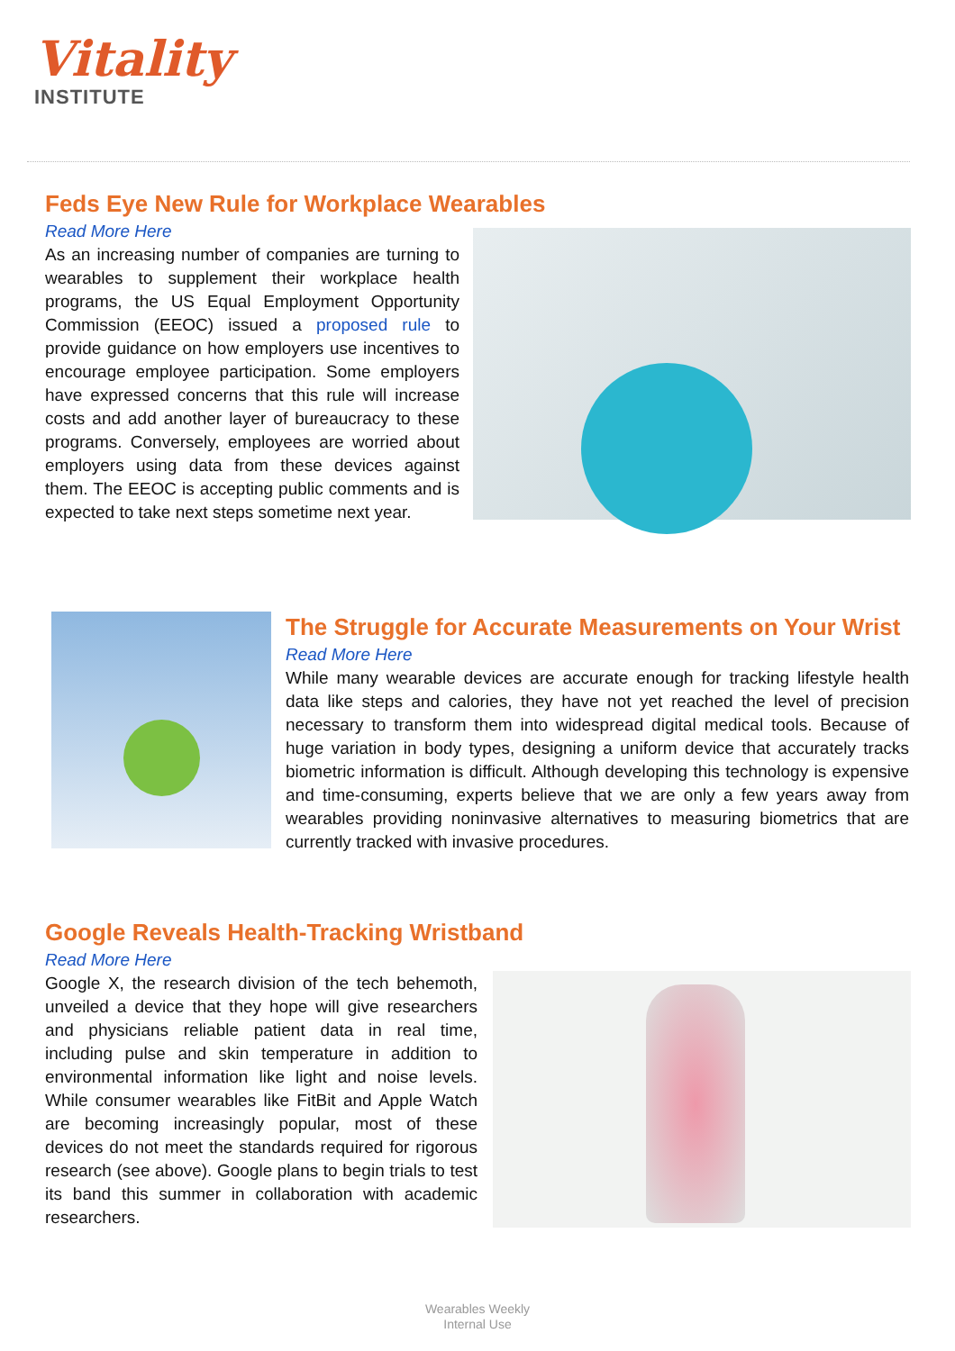Vitality
INSTITUTE
Feds Eye New Rule for Workplace Wearables
Read More Here
As an increasing number of companies are turning to wearables to supplement their workplace health programs, the US Equal Employment Opportunity Commission (EEOC) issued a proposed rule to provide guidance on how employers use incentives to encourage employee participation. Some employers have expressed concerns that this rule will increase costs and add another layer of bureaucracy to these programs. Conversely, employees are worried about employers using data from these devices against them. The EEOC is accepting public comments and is expected to take next steps sometime next year.
The Struggle for Accurate Measurements on Your Wrist
Read More Here
While many wearable devices are accurate enough for tracking lifestyle health data like steps and calories, they have not yet reached the level of precision necessary to transform them into widespread digital medical tools. Because of huge variation in body types, designing a uniform device that accurately tracks biometric information is difficult. Although developing this technology is expensive and time-consuming, experts believe that we are only a few years away from wearables providing noninvasive alternatives to measuring biometrics that are currently tracked with invasive procedures.
Google Reveals Health-Tracking Wristband
Read More Here
Google X, the research division of the tech behemoth, unveiled a device that they hope will give researchers and physicians reliable patient data in real time, including pulse and skin temperature in addition to environmental information like light and noise levels. While consumer wearables like FitBit and Apple Watch are becoming increasingly popular, most of these devices do not meet the standards required for rigorous research (see above). Google plans to begin trials to test its band this summer in collaboration with academic researchers.
Wearables Weekly
Internal Use